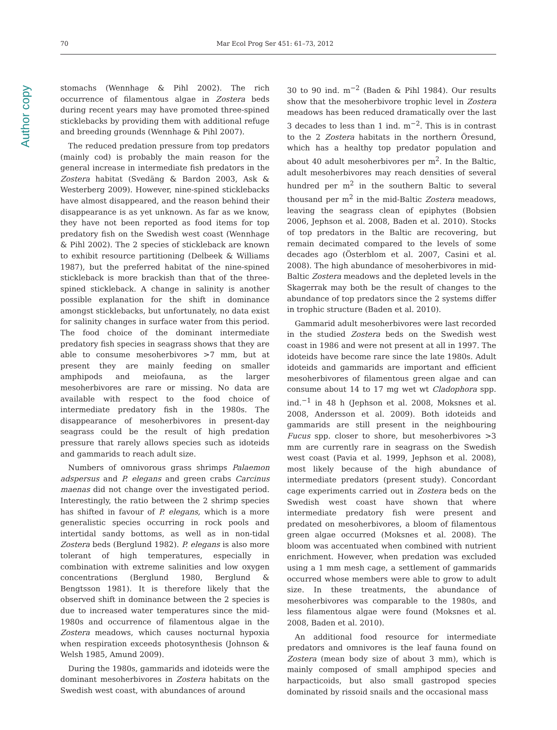Author copy
70 Mar Ecol Prog Ser 451: 61–73, 2012
stomachs (Wennhage & Pihl 2002). The rich occurrence of filamentous algae in Zostera beds during recent years may have promoted three-spined sticklebacks by providing them with additional refuge and breeding grounds (Wennhage & Pihl 2007).
The reduced predation pressure from top predators (mainly cod) is probably the main reason for the general increase in intermediate fish predators in the Zostera habitat (Svedäng & Bardon 2003, Ask & Westerberg 2009). However, nine-spined sticklebacks have almost disappeared, and the reason behind their disappearance is as yet unknown. As far as we know, they have not been reported as food items for top predatory fish on the Swedish west coast (Wennhage & Pihl 2002). The 2 species of stickleback are known to exhibit resource partitioning (Delbeek & Williams 1987), but the preferred habitat of the nine-spined stickleback is more brackish than that of the three-spined stickleback. A change in salinity is another possible explanation for the shift in dominance amongst sticklebacks, but unfortunately, no data exist for salinity changes in surface water from this period. The food choice of the dominant intermediate predatory fish species in seagrass shows that they are able to consume mesoherbivores >7 mm, but at present they are mainly feeding on smaller amphipods and meiofauna, as the larger mesoherbivores are rare or missing. No data are available with respect to the food choice of intermediate predatory fish in the 1980s. The disappearance of mesoherbivores in present-day seagrass could be the result of high predation pressure that rarely allows species such as idoteids and gammarids to reach adult size.
Numbers of omnivorous grass shrimps Palaemon adspersus and P. elegans and green crabs Carcinus maenas did not change over the investigated period. Interestingly, the ratio between the 2 shrimp species has shifted in favour of P. elegans, which is a more generalistic species occurring in rock pools and intertidal sandy bottoms, as well as in non-tidal Zostera beds (Berglund 1982). P. elegans is also more tolerant of high temperatures, especially in combination with extreme salinities and low oxygen concentrations (Berglund 1980, Berglund & Bengtsson 1981). It is therefore likely that the observed shift in dominance between the 2 species is due to increased water temperatures since the mid-1980s and occurrence of filamentous algae in the Zostera meadows, which causes nocturnal hypoxia when respiration exceeds photosynthesis (Johnson & Welsh 1985, Amund 2009).
During the 1980s, gammarids and idoteids were the dominant mesoherbivores in Zostera habitats on the Swedish west coast, with abundances of around
30 to 90 ind. m<sup>−2</sup> (Baden & Pihl 1984). Our results show that the mesoherbivore trophic level in Zostera meadows has been reduced dramatically over the last 3 decades to less than 1 ind. m<sup>−2</sup>. This is in contrast to the 2 Zostera habitats in the northern Öresund, which has a healthy top predator population and about 40 adult mesoherbivores per m<sup>2</sup>. In the Baltic, adult mesoherbivores may reach densities of several hundred per m<sup>2</sup> in the southern Baltic to several thousand per m<sup>2</sup> in the mid-Baltic Zostera meadows, leaving the seagrass clean of epiphytes (Bobsien 2006, Jephson et al. 2008, Baden et al. 2010). Stocks of top predators in the Baltic are recovering, but remain decimated compared to the levels of some decades ago (Österblom et al. 2007, Casini et al. 2008). The high abundance of mesoherbivores in mid-Baltic Zostera meadows and the depleted levels in the Skagerrak may both be the result of changes to the abundance of top predators since the 2 systems differ in trophic structure (Baden et al. 2010).
Gammarid adult mesoherbivores were last recorded in the studied Zostera beds on the Swedish west coast in 1986 and were not present at all in 1997. The idoteids have become rare since the late 1980s. Adult idoteids and gammarids are important and efficient mesoherbivores of filamentous green algae and can consume about 14 to 17 mg wet wt Cladophora spp. ind.<sup>−1</sup> in 48 h (Jephson et al. 2008, Moksnes et al. 2008, Andersson et al. 2009). Both idoteids and gammarids are still present in the neighbouring Fucus spp. closer to shore, but mesoherbivores >3 mm are currently rare in seagrass on the Swedish west coast (Pavia et al. 1999, Jephson et al. 2008), most likely because of the high abundance of intermediate predators (present study). Concordant cage experiments carried out in Zostera beds on the Swedish west coast have shown that where intermediate predatory fish were present and predated on mesoherbivores, a bloom of filamentous green algae occurred (Moksnes et al. 2008). The bloom was accentuated when combined with nutrient enrichment. However, when predation was excluded using a 1 mm mesh cage, a settlement of gammarids occurred whose members were able to grow to adult size. In these treatments, the abundance of mesoherbivores was comparable to the 1980s, and less filamentous algae were found (Moksnes et al. 2008, Baden et al. 2010).
An additional food resource for intermediate predators and omnivores is the leaf fauna found on Zostera (mean body size of about 3 mm), which is mainly composed of small amphipod species and harpacticoids, but also small gastropod species dominated by rissoid snails and the occasional mass